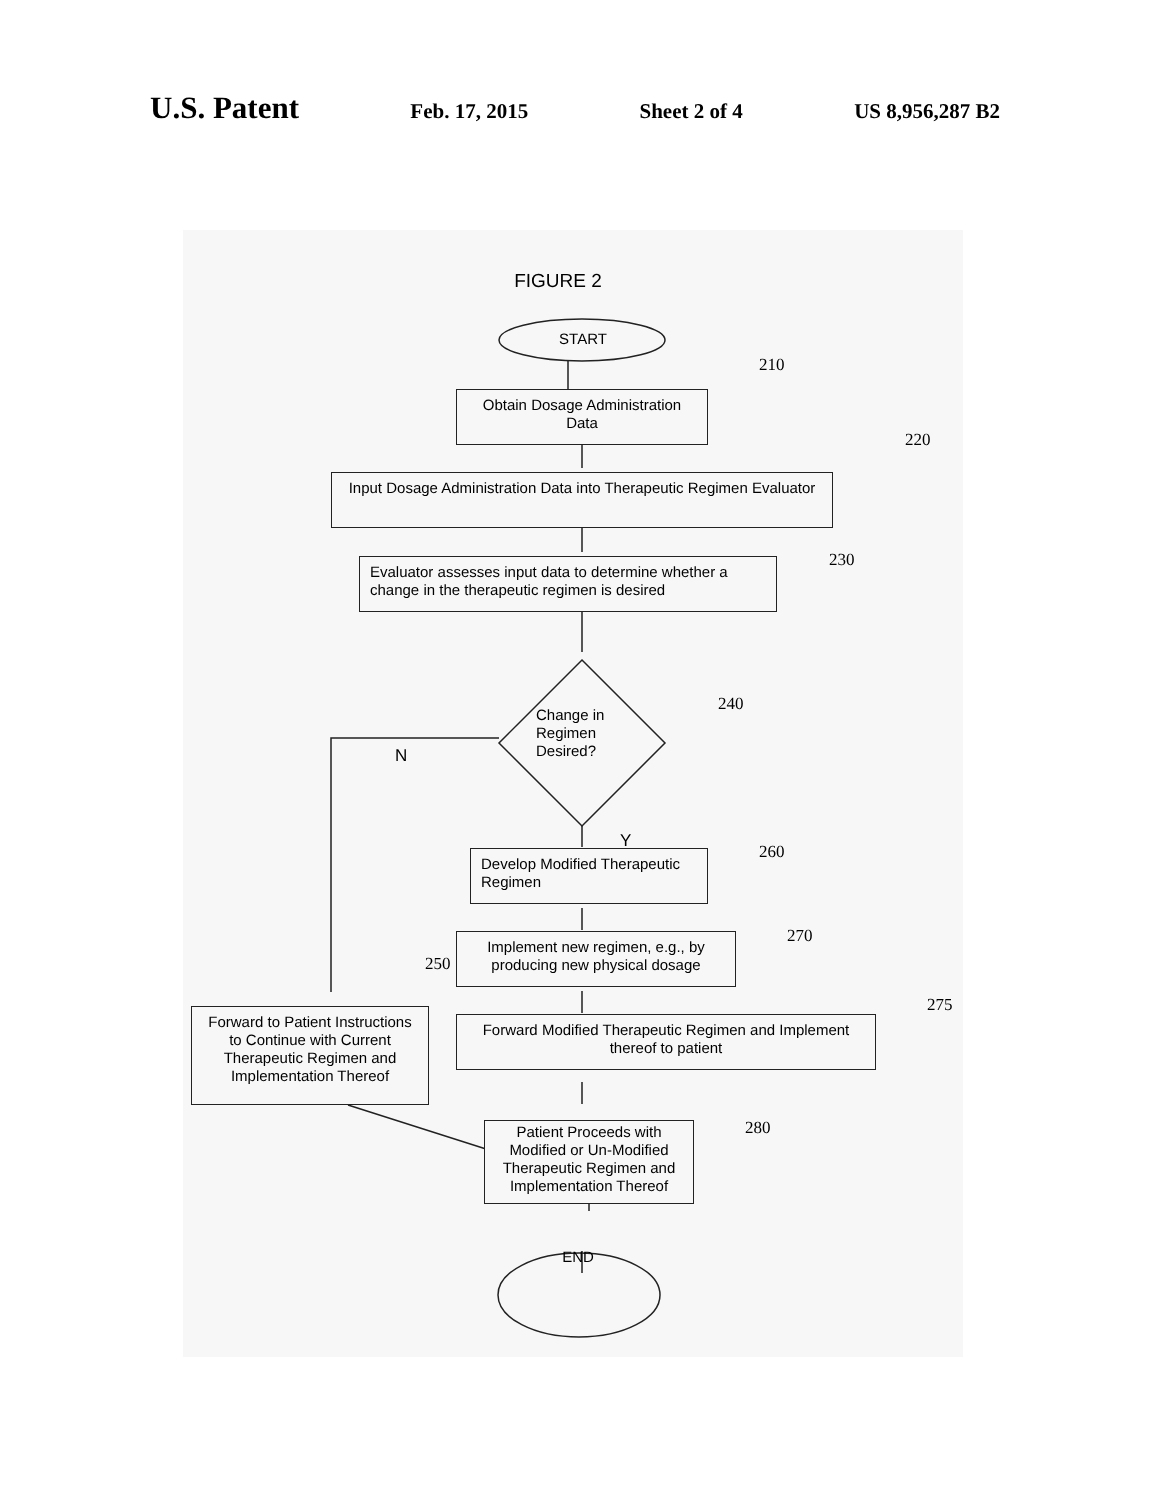U.S. Patent Feb. 17, 2015 Sheet 2 of 4 US 8,956,287 B2
FIGURE 2
START
Obtain Dosage Administration Data
210
Input Dosage Administration Data into Therapeutic Regimen Evaluator
220
Evaluator assesses input data to determine whether a change in the therapeutic regimen is desired
230
Change in Regimen Desired?
240
N
Y
Develop Modified Therapeutic Regimen
260
Implement new regimen, e.g., by producing new physical dosage
270
250
Forward to Patient Instructions to Continue with Current Therapeutic Regimen and Implementation Thereof
Forward Modified Therapeutic Regimen and Implement thereof to patient
275
Patient Proceeds with Modified or Un-Modified Therapeutic Regimen and Implementation Thereof
280
END